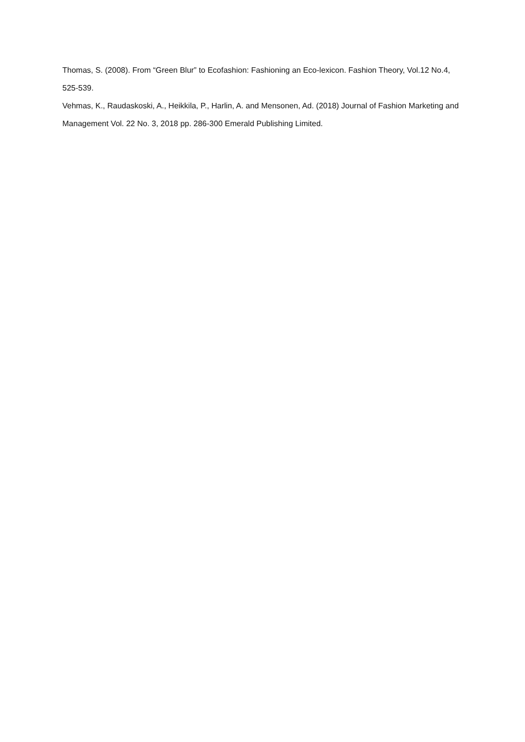Thomas, S. (2008). From “Green Blur” to Ecofashion: Fashioning an Eco-lexicon. Fashion Theory, Vol.12 No.4, 525-539.
Vehmas, K., Raudaskoski, A., Heikkila, P., Harlin, A. and Mensonen, Ad. (2018) Journal of Fashion Marketing and Management Vol. 22 No. 3, 2018 pp. 286-300 Emerald Publishing Limited.